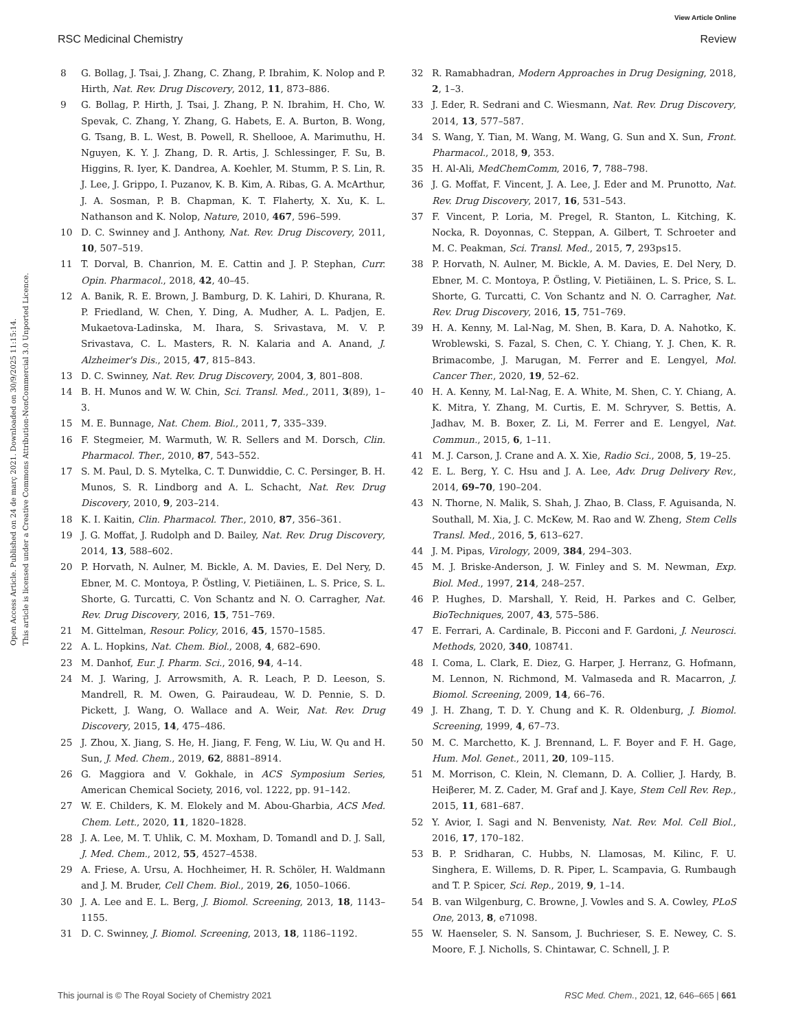View Article Online
RSC Medicinal Chemistry Review
Open Access Article. Published on 24 de març 2021. Downloaded on 30/9/2025 11:15:14.
This article is licensed under a Creative Commons Attribution-NonCommercial 3.0 Unported Licence.
8 G. Bollag, J. Tsai, J. Zhang, C. Zhang, P. Ibrahim, K. Nolop and P. Hirth, Nat. Rev. Drug Discovery, 2012, 11, 873–886.
9 G. Bollag, P. Hirth, J. Tsai, J. Zhang, P. N. Ibrahim, H. Cho, W. Spevak, C. Zhang, Y. Zhang, G. Habets, E. A. Burton, B. Wong, G. Tsang, B. L. West, B. Powell, R. Shellooe, A. Marimuthu, H. Nguyen, K. Y. J. Zhang, D. R. Artis, J. Schlessinger, F. Su, B. Higgins, R. Iyer, K. Dandrea, A. Koehler, M. Stumm, P. S. Lin, R. J. Lee, J. Grippo, I. Puzanov, K. B. Kim, A. Ribas, G. A. McArthur, J. A. Sosman, P. B. Chapman, K. T. Flaherty, X. Xu, K. L. Nathanson and K. Nolop, Nature, 2010, 467, 596–599.
10 D. C. Swinney and J. Anthony, Nat. Rev. Drug Discovery, 2011, 10, 507–519.
11 T. Dorval, B. Chanrion, M. E. Cattin and J. P. Stephan, Curr. Opin. Pharmacol., 2018, 42, 40–45.
12 A. Banik, R. E. Brown, J. Bamburg, D. K. Lahiri, D. Khurana, R. P. Friedland, W. Chen, Y. Ding, A. Mudher, A. L. Padjen, E. Mukaetova-Ladinska, M. Ihara, S. Srivastava, M. V. P. Srivastava, C. L. Masters, R. N. Kalaria and A. Anand, J. Alzheimer's Dis., 2015, 47, 815–843.
13 D. C. Swinney, Nat. Rev. Drug Discovery, 2004, 3, 801–808.
14 B. H. Munos and W. W. Chin, Sci. Transl. Med., 2011, 3(89), 1–3.
15 M. E. Bunnage, Nat. Chem. Biol., 2011, 7, 335–339.
16 F. Stegmeier, M. Warmuth, W. R. Sellers and M. Dorsch, Clin. Pharmacol. Ther., 2010, 87, 543–552.
17 S. M. Paul, D. S. Mytelka, C. T. Dunwiddie, C. C. Persinger, B. H. Munos, S. R. Lindborg and A. L. Schacht, Nat. Rev. Drug Discovery, 2010, 9, 203–214.
18 K. I. Kaitin, Clin. Pharmacol. Ther., 2010, 87, 356–361.
19 J. G. Moffat, J. Rudolph and D. Bailey, Nat. Rev. Drug Discovery, 2014, 13, 588–602.
20 P. Horvath, N. Aulner, M. Bickle, A. M. Davies, E. Del Nery, D. Ebner, M. C. Montoya, P. Östling, V. Pietiäinen, L. S. Price, S. L. Shorte, G. Turcatti, C. Von Schantz and N. O. Carragher, Nat. Rev. Drug Discovery, 2016, 15, 751–769.
21 M. Gittelman, Resour. Policy, 2016, 45, 1570–1585.
22 A. L. Hopkins, Nat. Chem. Biol., 2008, 4, 682–690.
23 M. Danhof, Eur. J. Pharm. Sci., 2016, 94, 4–14.
24 M. J. Waring, J. Arrowsmith, A. R. Leach, P. D. Leeson, S. Mandrell, R. M. Owen, G. Pairaudeau, W. D. Pennie, S. D. Pickett, J. Wang, O. Wallace and A. Weir, Nat. Rev. Drug Discovery, 2015, 14, 475–486.
25 J. Zhou, X. Jiang, S. He, H. Jiang, F. Feng, W. Liu, W. Qu and H. Sun, J. Med. Chem., 2019, 62, 8881–8914.
26 G. Maggiora and V. Gokhale, in ACS Symposium Series, American Chemical Society, 2016, vol. 1222, pp. 91–142.
27 W. E. Childers, K. M. Elokely and M. Abou-Gharbia, ACS Med. Chem. Lett., 2020, 11, 1820–1828.
28 J. A. Lee, M. T. Uhlik, C. M. Moxham, D. Tomandl and D. J. Sall, J. Med. Chem., 2012, 55, 4527–4538.
29 A. Friese, A. Ursu, A. Hochheimer, H. R. Schöler, H. Waldmann and J. M. Bruder, Cell Chem. Biol., 2019, 26, 1050–1066.
30 J. A. Lee and E. L. Berg, J. Biomol. Screening, 2013, 18, 1143–1155.
31 D. C. Swinney, J. Biomol. Screening, 2013, 18, 1186–1192.
32 R. Ramabhadran, Modern Approaches in Drug Designing, 2018, 2, 1–3.
33 J. Eder, R. Sedrani and C. Wiesmann, Nat. Rev. Drug Discovery, 2014, 13, 577–587.
34 S. Wang, Y. Tian, M. Wang, M. Wang, G. Sun and X. Sun, Front. Pharmacol., 2018, 9, 353.
35 H. Al-Ali, MedChemComm, 2016, 7, 788–798.
36 J. G. Moffat, F. Vincent, J. A. Lee, J. Eder and M. Prunotto, Nat. Rev. Drug Discovery, 2017, 16, 531–543.
37 F. Vincent, P. Loria, M. Pregel, R. Stanton, L. Kitching, K. Nocka, R. Doyonnas, C. Steppan, A. Gilbert, T. Schroeter and M. C. Peakman, Sci. Transl. Med., 2015, 7, 293ps15.
38 P. Horvath, N. Aulner, M. Bickle, A. M. Davies, E. Del Nery, D. Ebner, M. C. Montoya, P. Östling, V. Pietiäinen, L. S. Price, S. L. Shorte, G. Turcatti, C. Von Schantz and N. O. Carragher, Nat. Rev. Drug Discovery, 2016, 15, 751–769.
39 H. A. Kenny, M. Lal-Nag, M. Shen, B. Kara, D. A. Nahotko, K. Wroblewski, S. Fazal, S. Chen, C. Y. Chiang, Y. J. Chen, K. R. Brimacombe, J. Marugan, M. Ferrer and E. Lengyel, Mol. Cancer Ther., 2020, 19, 52–62.
40 H. A. Kenny, M. Lal-Nag, E. A. White, M. Shen, C. Y. Chiang, A. K. Mitra, Y. Zhang, M. Curtis, E. M. Schryver, S. Bettis, A. Jadhav, M. B. Boxer, Z. Li, M. Ferrer and E. Lengyel, Nat. Commun., 2015, 6, 1–11.
41 M. J. Carson, J. Crane and A. X. Xie, Radio Sci., 2008, 5, 19–25.
42 E. L. Berg, Y. C. Hsu and J. A. Lee, Adv. Drug Delivery Rev., 2014, 69–70, 190–204.
43 N. Thorne, N. Malik, S. Shah, J. Zhao, B. Class, F. Aguisanda, N. Southall, M. Xia, J. C. McKew, M. Rao and W. Zheng, Stem Cells Transl. Med., 2016, 5, 613–627.
44 J. M. Pipas, Virology, 2009, 384, 294–303.
45 M. J. Briske-Anderson, J. W. Finley and S. M. Newman, Exp. Biol. Med., 1997, 214, 248–257.
46 P. Hughes, D. Marshall, Y. Reid, H. Parkes and C. Gelber, BioTechniques, 2007, 43, 575–586.
47 E. Ferrari, A. Cardinale, B. Picconi and F. Gardoni, J. Neurosci. Methods, 2020, 340, 108741.
48 I. Coma, L. Clark, E. Diez, G. Harper, J. Herranz, G. Hofmann, M. Lennon, N. Richmond, M. Valmaseda and R. Macarron, J. Biomol. Screening, 2009, 14, 66–76.
49 J. H. Zhang, T. D. Y. Chung and K. R. Oldenburg, J. Biomol. Screening, 1999, 4, 67–73.
50 M. C. Marchetto, K. J. Brennand, L. F. Boyer and F. H. Gage, Hum. Mol. Genet., 2011, 20, 109–115.
51 M. Morrison, C. Klein, N. Clemann, D. A. Collier, J. Hardy, B. Heiβerer, M. Z. Cader, M. Graf and J. Kaye, Stem Cell Rev. Rep., 2015, 11, 681–687.
52 Y. Avior, I. Sagi and N. Benvenisty, Nat. Rev. Mol. Cell Biol., 2016, 17, 170–182.
53 B. P. Sridharan, C. Hubbs, N. Llamosas, M. Kilinc, F. U. Singhera, E. Willems, D. R. Piper, L. Scampavia, G. Rumbaugh and T. P. Spicer, Sci. Rep., 2019, 9, 1–14.
54 B. van Wilgenburg, C. Browne, J. Vowles and S. A. Cowley, PLoS One, 2013, 8, e71098.
55 W. Haenseler, S. N. Sansom, J. Buchrieser, S. E. Newey, C. S. Moore, F. J. Nicholls, S. Chintawar, C. Schnell, J. P.
This journal is © The Royal Society of Chemistry 2021 RSC Med. Chem., 2021, 12, 646–665 | 661